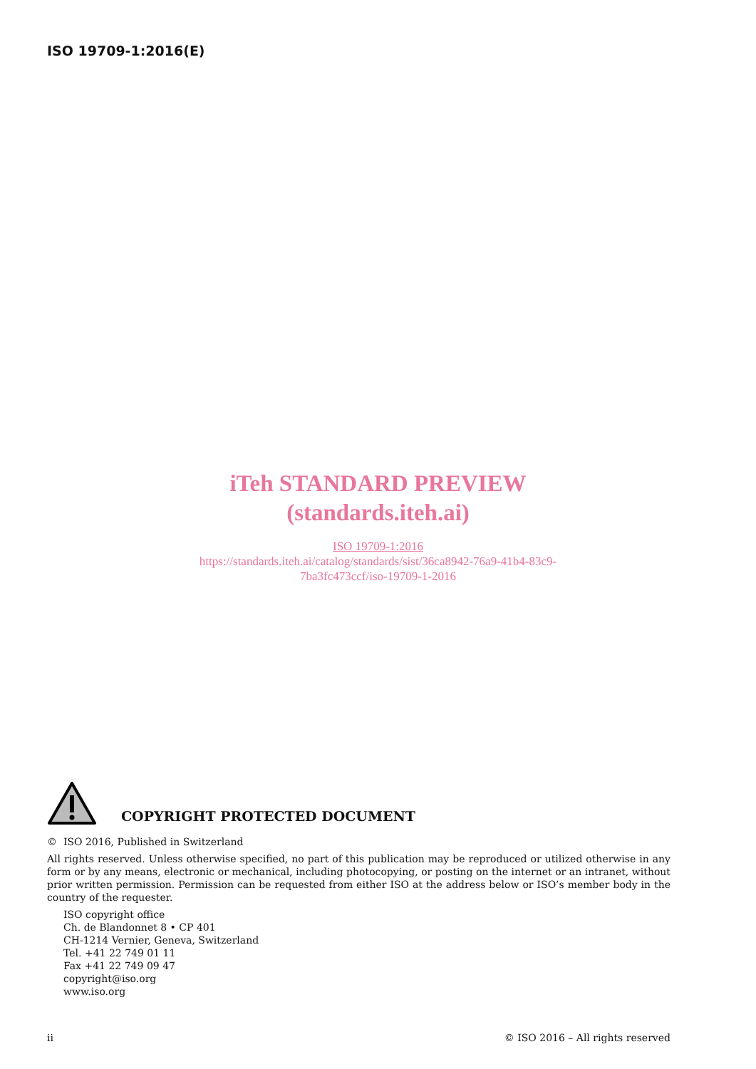ISO 19709-1:2016(E)
iTeh STANDARD PREVIEW
(standards.iteh.ai)
ISO 19709-1:2016
https://standards.iteh.ai/catalog/standards/sist/36ca8942-76a9-41b4-83c9-
7ba3fc473ccf/iso-19709-1-2016
COPYRIGHT PROTECTED DOCUMENT
© ISO 2016, Published in Switzerland
All rights reserved. Unless otherwise specified, no part of this publication may be reproduced or utilized otherwise in any form or by any means, electronic or mechanical, including photocopying, or posting on the internet or an intranet, without prior written permission. Permission can be requested from either ISO at the address below or ISO’s member body in the country of the requester.
ISO copyright office
Ch. de Blandonnet 8 • CP 401
CH-1214 Vernier, Geneva, Switzerland
Tel. +41 22 749 01 11
Fax +41 22 749 09 47
copyright@iso.org
www.iso.org
ii © ISO 2016 – All rights reserved